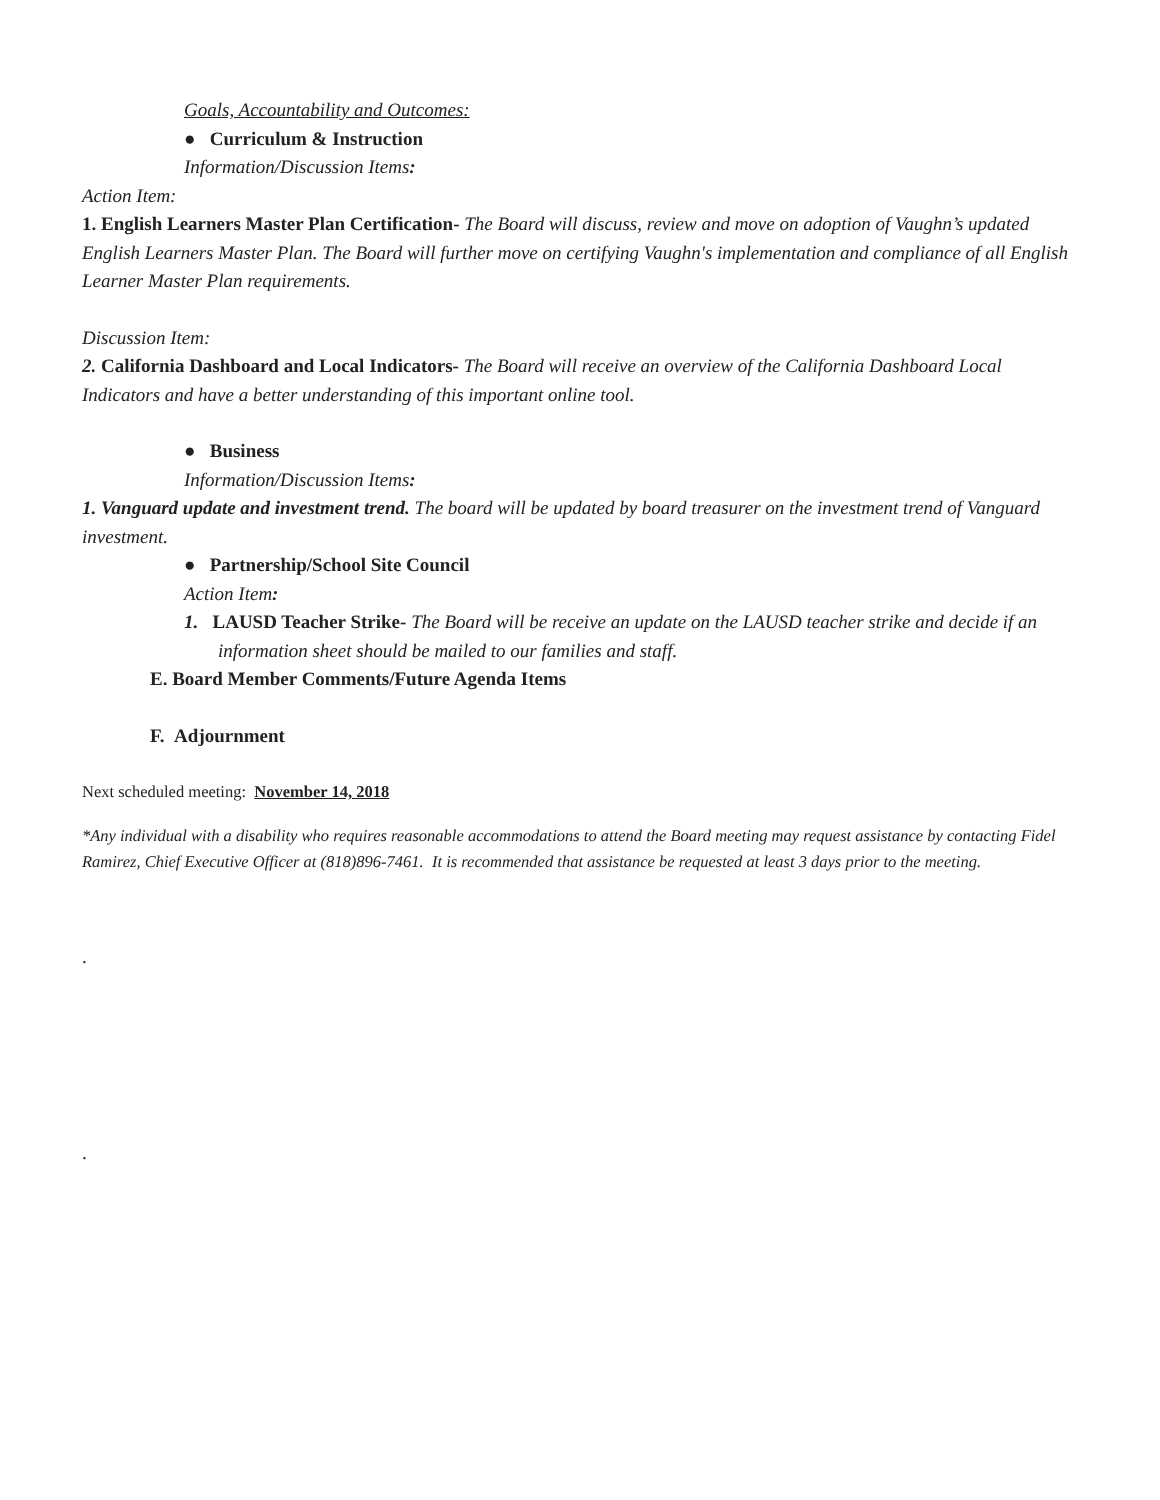Goals, Accountability and Outcomes:
● Curriculum & Instruction
Information/Discussion Items:
Action Item:
1. English Learners Master Plan Certification- The Board will discuss, review and move on adoption of Vaughn’s updated English Learners Master Plan. The Board will further move on certifying Vaughn's implementation and compliance of all English Learner Master Plan requirements.
Discussion Item:
2. California Dashboard and Local Indicators- The Board will receive an overview of the California Dashboard Local Indicators and have a better understanding of this important online tool.
● Business
Information/Discussion Items:
1. Vanguard update and investment trend. The board will be updated by board treasurer on the investment trend of Vanguard investment.
● Partnership/School Site Council
Action Item:
1. LAUSD Teacher Strike- The Board will be receive an update on the LAUSD teacher strike and decide if an information sheet should be mailed to our families and staff.
E. Board Member Comments/Future Agenda Items
F. Adjournment
Next scheduled meeting: November 14, 2018
*Any individual with a disability who requires reasonable accommodations to attend the Board meeting may request assistance by contacting Fidel Ramirez, Chief Executive Officer at (818)896-7461. It is recommended that assistance be requested at least 3 days prior to the meeting.
.
.